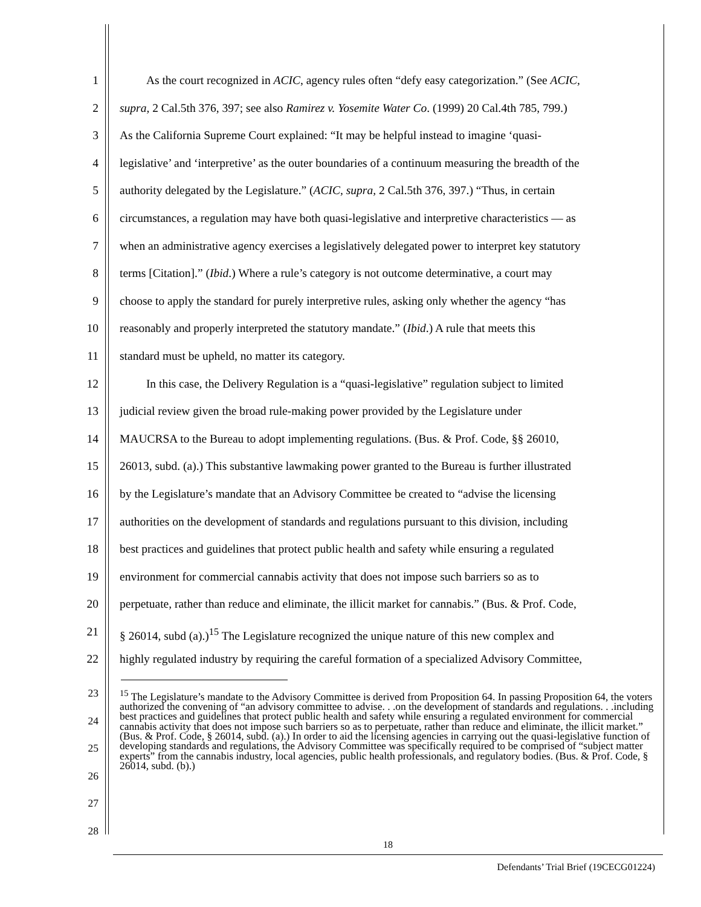1 As the court recognized in ACIC, agency rules often “defy easy categorization.” (See ACIC,
2 supra, 2 Cal.5th 376, 397; see also Ramirez v. Yosemite Water Co. (1999) 20 Cal.4th 785, 799.)
3 As the California Supreme Court explained: “It may be helpful instead to imagine ‘quasi-
4 legislative’ and ‘interpretive’ as the outer boundaries of a continuum measuring the breadth of the
5 authority delegated by the Legislature.” (ACIC, supra, 2 Cal.5th 376, 397.) “Thus, in certain
6 circumstances, a regulation may have both quasi-legislative and interpretive characteristics — as
7 when an administrative agency exercises a legislatively delegated power to interpret key statutory
8 terms [Citation].” (Ibid.) Where a rule’s category is not outcome determinative, a court may
9 choose to apply the standard for purely interpretive rules, asking only whether the agency “has
10 reasonably and properly interpreted the statutory mandate.” (Ibid.) A rule that meets this
11 standard must be upheld, no matter its category.
12 In this case, the Delivery Regulation is a “quasi-legislative” regulation subject to limited
13 judicial review given the broad rule-making power provided by the Legislature under
14 MAUCRSA to the Bureau to adopt implementing regulations. (Bus. & Prof. Code, §§ 26010,
15 26013, subd. (a).) This substantive lawmaking power granted to the Bureau is further illustrated
16 by the Legislature’s mandate that an Advisory Committee be created to “advise the licensing
17 authorities on the development of standards and regulations pursuant to this division, including
18 best practices and guidelines that protect public health and safety while ensuring a regulated
19 environment for commercial cannabis activity that does not impose such barriers so as to
20 perpetuate, rather than reduce and eliminate, the illicit market for cannabis.” (Bus. & Prof. Code,
21 § 26014, subd (a).)<sup>15</sup> The Legislature recognized the unique nature of this new complex and
22 highly regulated industry by requiring the careful formation of a specialized Advisory Committee,
23
24
25
26
27
28
<sup>15</sup> The Legislature’s mandate to the Advisory Committee is derived from Proposition 64. In passing Proposition 64, the voters authorized the convening of “an advisory committee to advise. . .on the development of standards and regulations. . .including best practices and guidelines that protect public health and safety while ensuring a regulated environment for commercial cannabis activity that does not impose such barriers so as to perpetuate, rather than reduce and eliminate, the illicit market.” (Bus. & Prof. Code, § 26014, subd. (a).) In order to aid the licensing agencies in carrying out the quasi-legislative function of developing standards and regulations, the Advisory Committee was specifically required to be comprised of “subject matter experts” from the cannabis industry, local agencies, public health professionals, and regulatory bodies. (Bus. & Prof. Code, § 26014, subd. (b).)
18
Defendants’ Trial Brief (19CECG01224)